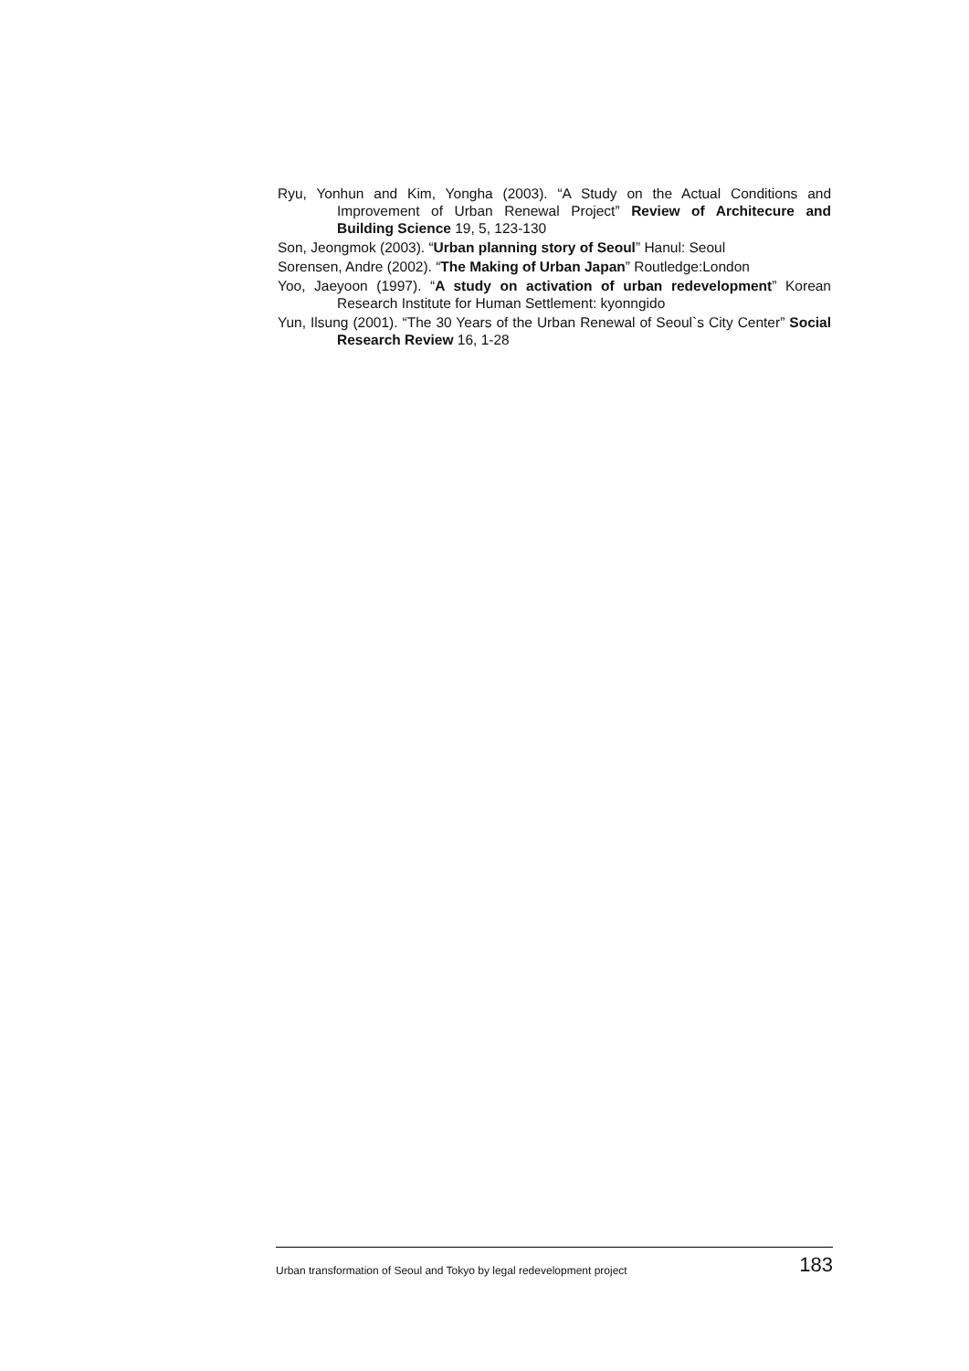Ryu, Yonhun and Kim, Yongha (2003). “A Study on the Actual Conditions and Improvement of Urban Renewal Project” Review of Architecure and Building Science 19, 5, 123-130
Son, Jeongmok (2003). “Urban planning story of Seoul” Hanul: Seoul
Sorensen, Andre (2002). “The Making of Urban Japan” Routledge:London
Yoo, Jaeyoon (1997). “A study on activation of urban redevelopment” Korean Research Institute for Human Settlement: kyonngido
Yun, Ilsung (2001). “The 30 Years of the Urban Renewal of Seoul`s City Center” Social Research Review 16, 1-28
Urban transformation of Seoul and Tokyo by legal redevelopment project 183